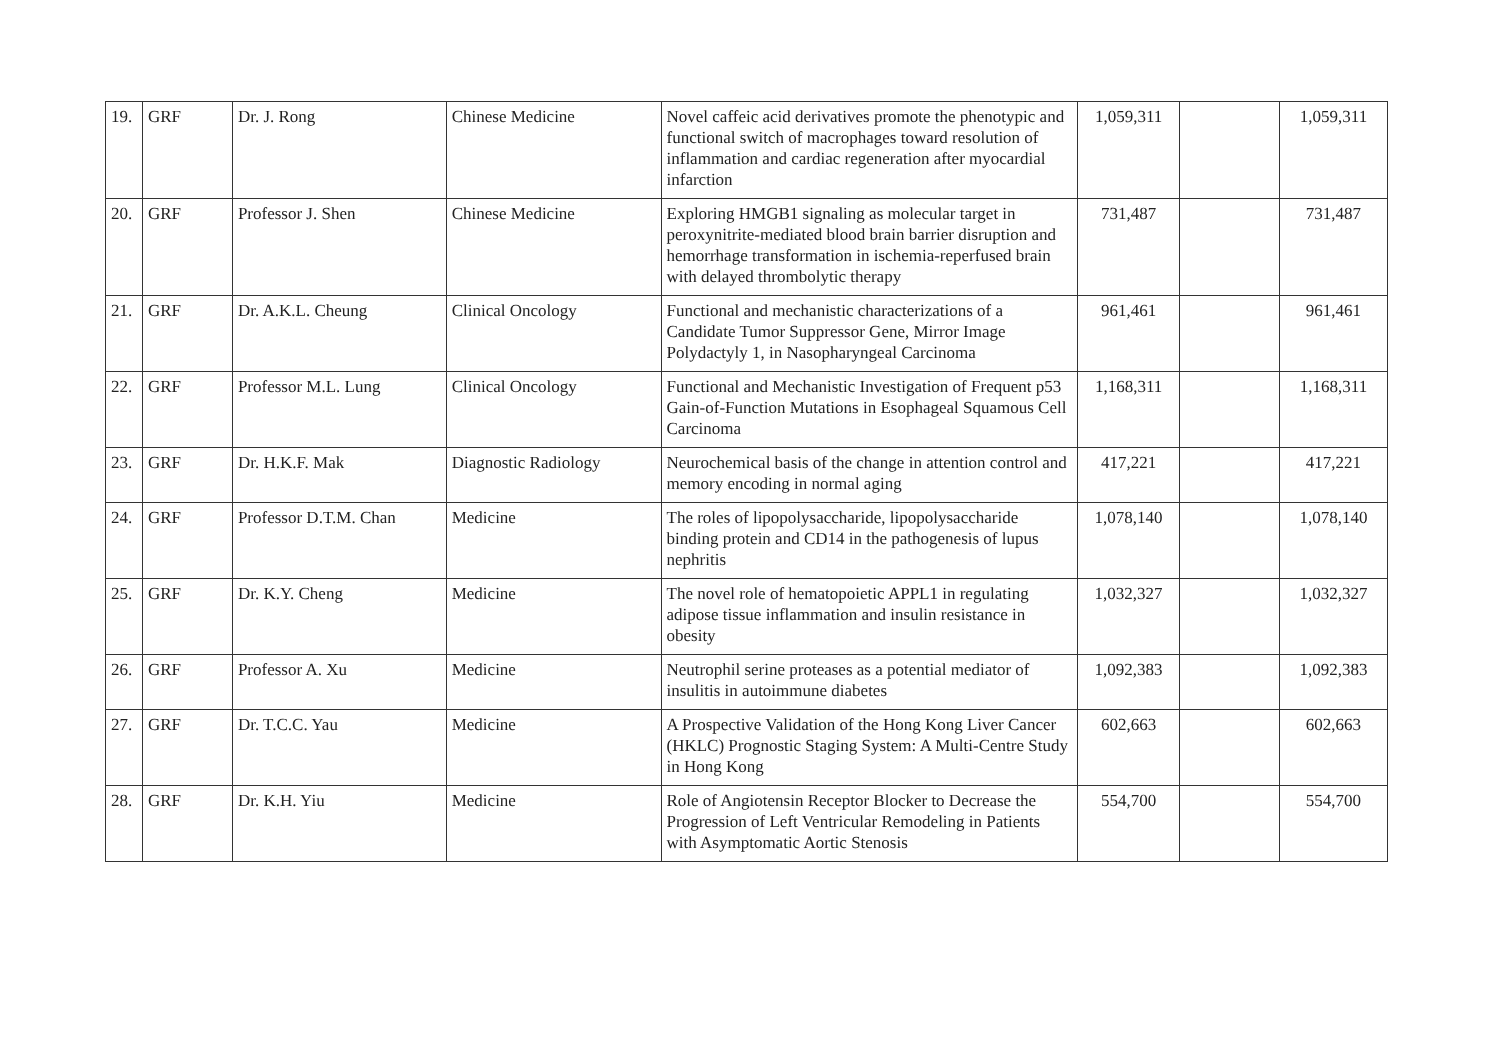| 19. | GRF | Dr. J. Rong | Chinese Medicine | Novel caffeic acid derivatives promote the phenotypic and functional switch of macrophages toward resolution of inflammation and cardiac regeneration after myocardial infarction | 1,059,311 | | 1,059,311 |
| 20. | GRF | Professor J. Shen | Chinese Medicine | Exploring HMGB1 signaling as molecular target in peroxynitrite-mediated blood brain barrier disruption and hemorrhage transformation in ischemia-reperfused brain with delayed thrombolytic therapy | 731,487 | | 731,487 |
| 21. | GRF | Dr. A.K.L. Cheung | Clinical Oncology | Functional and mechanistic characterizations of a Candidate Tumor Suppressor Gene, Mirror Image Polydactyly 1, in Nasopharyngeal Carcinoma | 961,461 | | 961,461 |
| 22. | GRF | Professor M.L. Lung | Clinical Oncology | Functional and Mechanistic Investigation of Frequent p53 Gain-of-Function Mutations in Esophageal Squamous Cell Carcinoma | 1,168,311 | | 1,168,311 |
| 23. | GRF | Dr. H.K.F. Mak | Diagnostic Radiology | Neurochemical basis of the change in attention control and memory encoding in normal aging | 417,221 | | 417,221 |
| 24. | GRF | Professor D.T.M. Chan | Medicine | The roles of lipopolysaccharide, lipopolysaccharide binding protein and CD14 in the pathogenesis of lupus nephritis | 1,078,140 | | 1,078,140 |
| 25. | GRF | Dr. K.Y. Cheng | Medicine | The novel role of hematopoietic APPL1 in regulating adipose tissue inflammation and insulin resistance in obesity | 1,032,327 | | 1,032,327 |
| 26. | GRF | Professor A. Xu | Medicine | Neutrophil serine proteases as a potential mediator of insulitis in autoimmune diabetes | 1,092,383 | | 1,092,383 |
| 27. | GRF | Dr. T.C.C. Yau | Medicine | A Prospective Validation of the Hong Kong Liver Cancer (HKLC) Prognostic Staging System: A Multi-Centre Study in Hong Kong | 602,663 | | 602,663 |
| 28. | GRF | Dr. K.H. Yiu | Medicine | Role of Angiotensin Receptor Blocker to Decrease the Progression of Left Ventricular Remodeling in Patients with Asymptomatic Aortic Stenosis | 554,700 | | 554,700 |